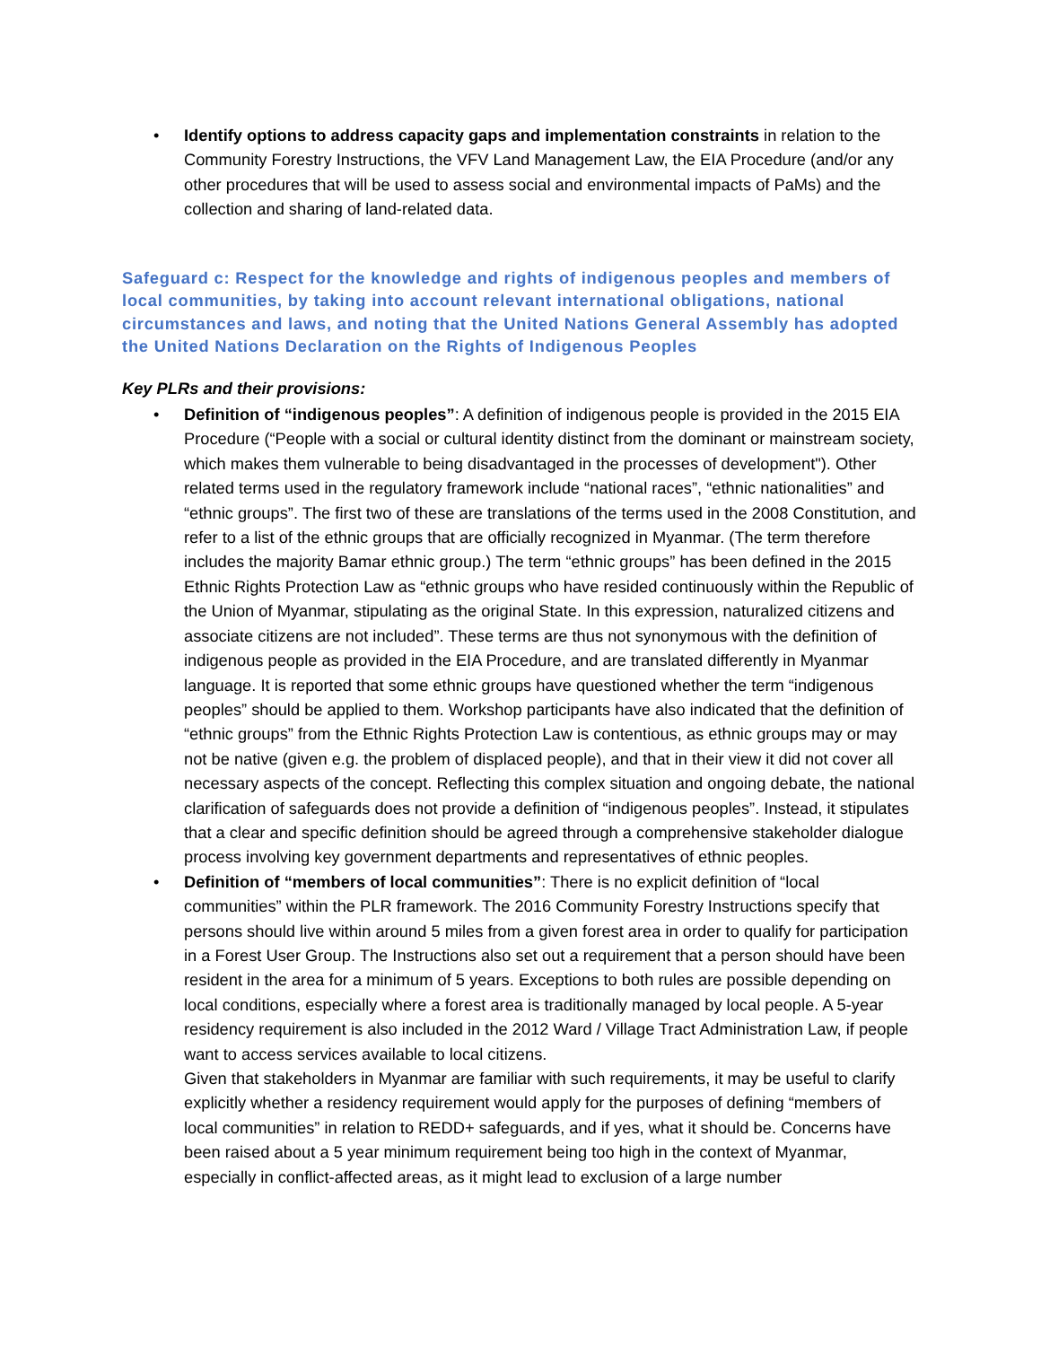• Identify options to address capacity gaps and implementation constraints in relation to the Community Forestry Instructions, the VFV Land Management Law, the EIA Procedure (and/or any other procedures that will be used to assess social and environmental impacts of PaMs) and the collection and sharing of land-related data.
Safeguard c: Respect for the knowledge and rights of indigenous peoples and members of local communities, by taking into account relevant international obligations, national circumstances and laws, and noting that the United Nations General Assembly has adopted the United Nations Declaration on the Rights of Indigenous Peoples
Key PLRs and their provisions:
• Definition of “indigenous peoples”: A definition of indigenous people is provided in the 2015 EIA Procedure (“People with a social or cultural identity distinct from the dominant or mainstream society, which makes them vulnerable to being disadvantaged in the processes of development"). Other related terms used in the regulatory framework include “national races”, “ethnic nationalities” and “ethnic groups”. The first two of these are translations of the terms used in the 2008 Constitution, and refer to a list of the ethnic groups that are officially recognized in Myanmar. (The term therefore includes the majority Bamar ethnic group.) The term “ethnic groups” has been defined in the 2015 Ethnic Rights Protection Law as “ethnic groups who have resided continuously within the Republic of the Union of Myanmar, stipulating as the original State. In this expression, naturalized citizens and associate citizens are not included”. These terms are thus not synonymous with the definition of indigenous people as provided in the EIA Procedure, and are translated differently in Myanmar language. It is reported that some ethnic groups have questioned whether the term “indigenous peoples” should be applied to them. Workshop participants have also indicated that the definition of “ethnic groups” from the Ethnic Rights Protection Law is contentious, as ethnic groups may or may not be native (given e.g. the problem of displaced people), and that in their view it did not cover all necessary aspects of the concept. Reflecting this complex situation and ongoing debate, the national clarification of safeguards does not provide a definition of “indigenous peoples”. Instead, it stipulates that a clear and specific definition should be agreed through a comprehensive stakeholder dialogue process involving key government departments and representatives of ethnic peoples.
• Definition of “members of local communities”: There is no explicit definition of “local communities” within the PLR framework. The 2016 Community Forestry Instructions specify that persons should live within around 5 miles from a given forest area in order to qualify for participation in a Forest User Group. The Instructions also set out a requirement that a person should have been resident in the area for a minimum of 5 years. Exceptions to both rules are possible depending on local conditions, especially where a forest area is traditionally managed by local people. A 5-year residency requirement is also included in the 2012 Ward / Village Tract Administration Law, if people want to access services available to local citizens.
Given that stakeholders in Myanmar are familiar with such requirements, it may be useful to clarify explicitly whether a residency requirement would apply for the purposes of defining “members of local communities” in relation to REDD+ safeguards, and if yes, what it should be. Concerns have been raised about a 5 year minimum requirement being too high in the context of Myanmar, especially in conflict-affected areas, as it might lead to exclusion of a large number